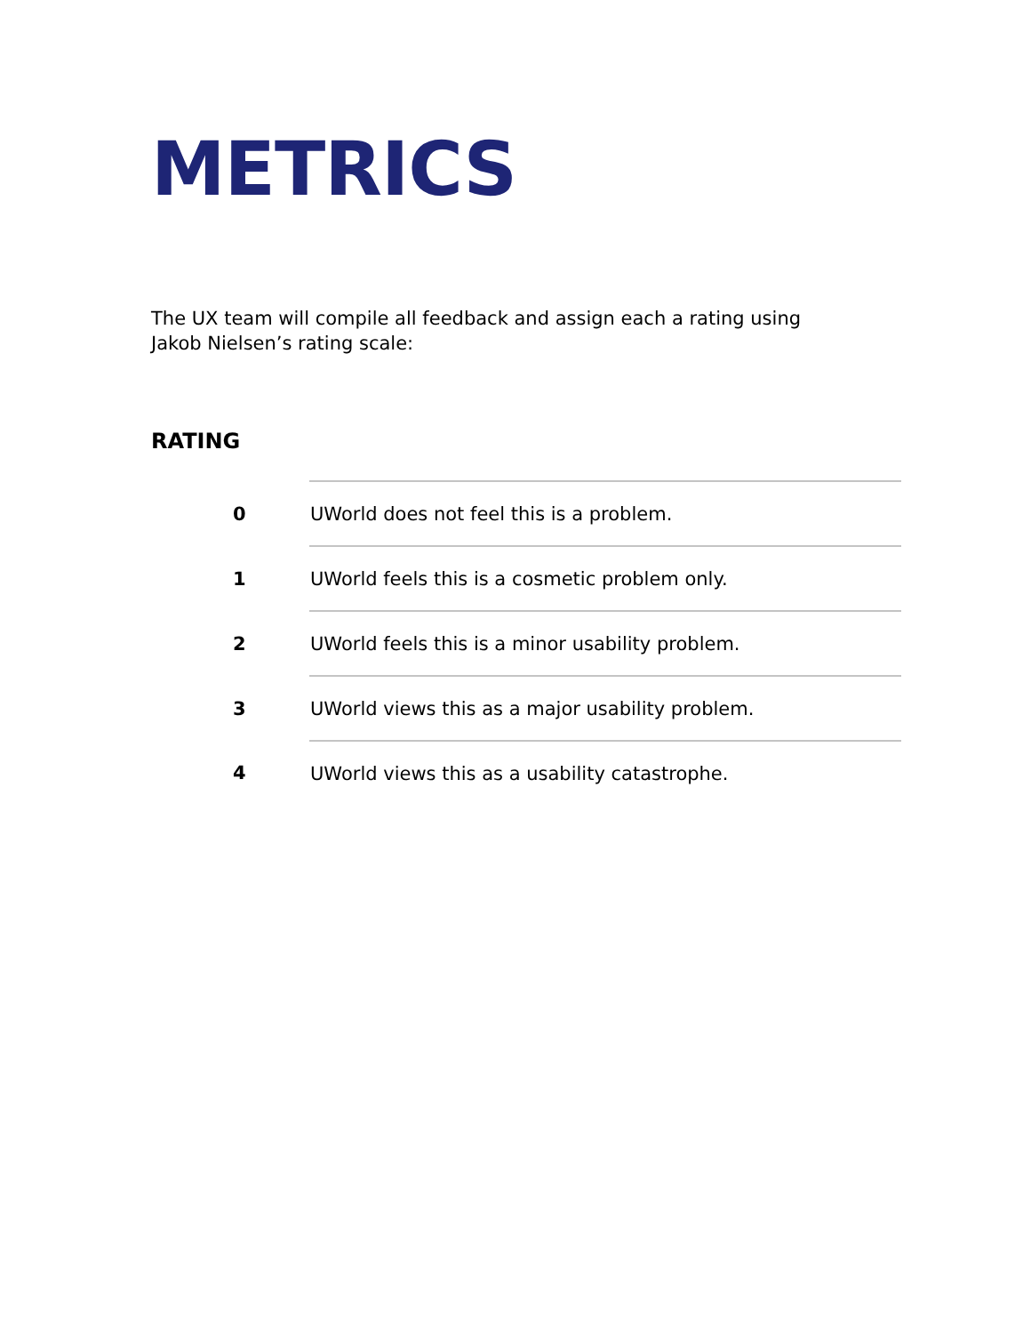METRICS
The UX team will compile all feedback and assign each a rating using Jakob Nielsen’s rating scale:
RATING
| 0 | UWorld does not feel this is a problem. |
| 1 | UWorld feels this is a cosmetic problem only. |
| 2 | UWorld feels this is a minor usability problem. |
| 3 | UWorld views this as a major usability problem. |
| 4 | UWorld views this as a usability catastrophe. |